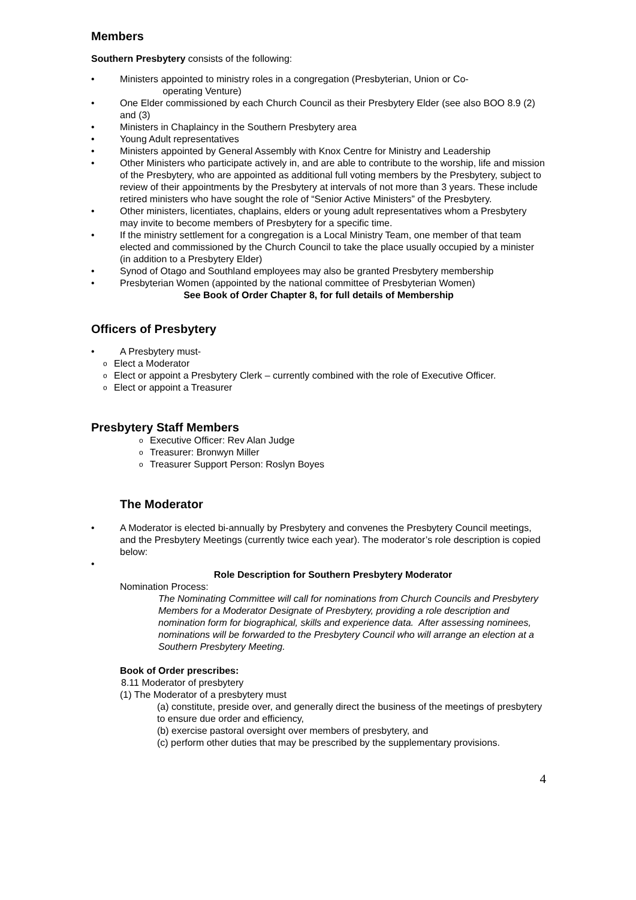Members
Southern Presbytery consists of the following:
Ministers appointed to ministry roles in a congregation (Presbyterian, Union or Co-
operating Venture)
One Elder commissioned by each Church Council as their Presbytery Elder (see also BOO 8.9 (2) and (3)
Ministers in Chaplaincy in the Southern Presbytery area
Young Adult representatives
Ministers appointed by General Assembly with Knox Centre for Ministry and Leadership
Other Ministers who participate actively in, and are able to contribute to the worship, life and mission of the Presbytery, who are appointed as additional full voting members by the Presbytery, subject to review of their appointments by the Presbytery at intervals of not more than 3 years. These include retired ministers who have sought the role of “Senior Active Ministers” of the Presbytery.
Other ministers, licentiates, chaplains, elders or young adult representatives whom a Presbytery may invite to become members of Presbytery for a specific time.
If the ministry settlement for a congregation is a Local Ministry Team, one member of that team elected and commissioned by the Church Council to take the place usually occupied by a minister (in addition to a Presbytery Elder)
Synod of Otago and Southland employees may also be granted Presbytery membership
Presbyterian Women (appointed by the national committee of Presbyterian Women)
See Book of Order Chapter 8, for full details of Membership
Officers of Presbytery
A Presbytery must-
Elect a Moderator
Elect or appoint a Presbytery Clerk – currently combined with the role of Executive Officer.
Elect or appoint a Treasurer
Presbytery Staff Members
Executive Officer: Rev Alan Judge
Treasurer: Bronwyn Miller
Treasurer Support Person: Roslyn Boyes
The Moderator
A Moderator is elected bi-annually by Presbytery and convenes the Presbytery Council meetings, and the Presbytery Meetings (currently twice each year). The moderator’s role description is copied below:
Role Description for Southern Presbytery Moderator
Nomination Process:
The Nominating Committee will call for nominations from Church Councils and Presbytery Members for a Moderator Designate of Presbytery, providing a role description and nomination form for biographical, skills and experience data. After assessing nominees, nominations will be forwarded to the Presbytery Council who will arrange an election at a Southern Presbytery Meeting.
Book of Order prescribes:
8.11 Moderator of presbytery
(1) The Moderator of a presbytery must
(a) constitute, preside over, and generally direct the business of the meetings of presbytery to ensure due order and efficiency,
(b) exercise pastoral oversight over members of presbytery, and
(c) perform other duties that may be prescribed by the supplementary provisions.
4